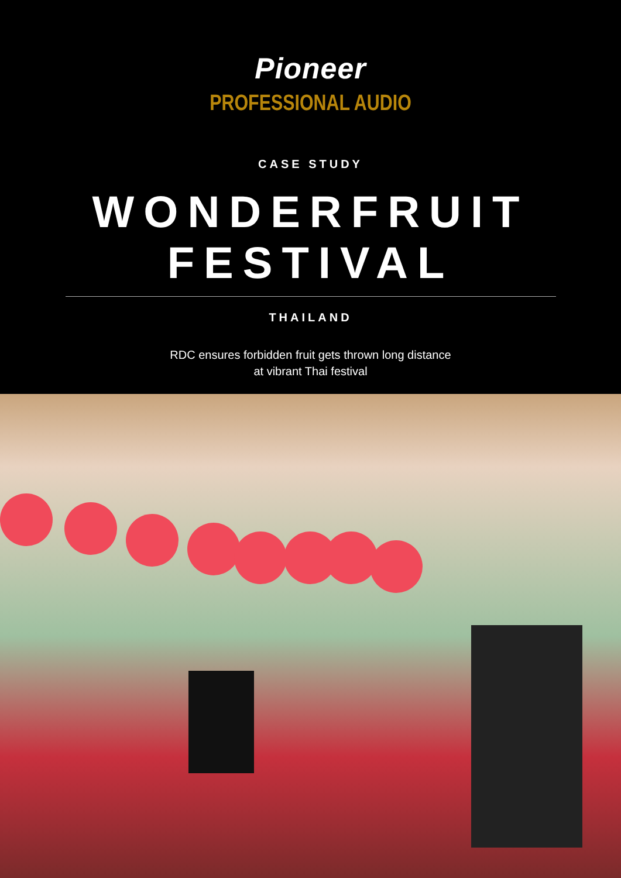Pioneer
PROFESSIONAL AUDIO
CASE STUDY
WONDERFRUIT FESTIVAL
THAILAND
RDC ensures forbidden fruit gets thrown long distance
at vibrant Thai festival